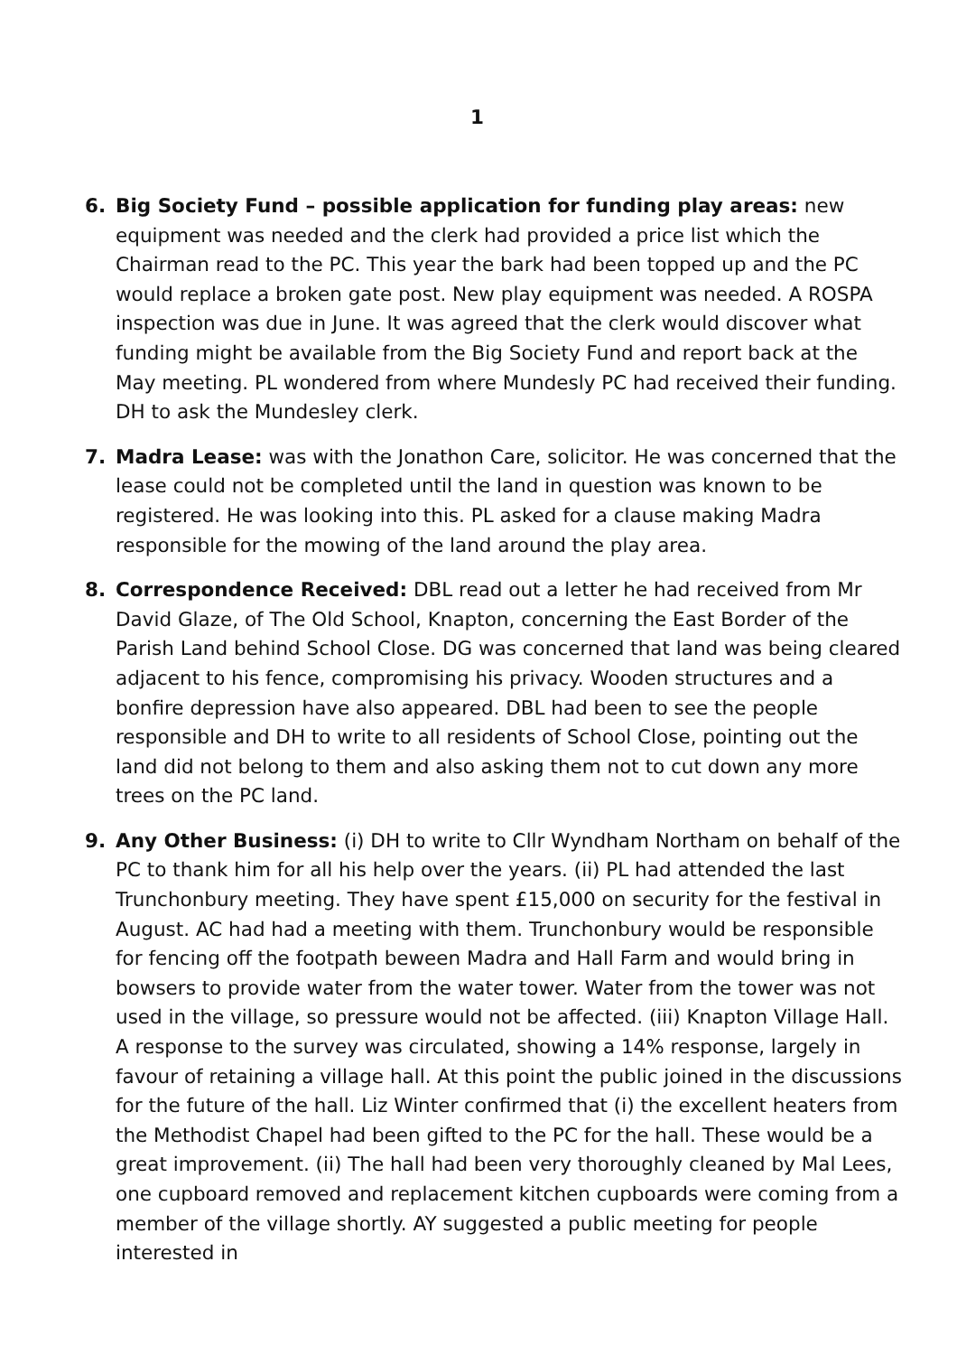1
6. Big Society Fund – possible application for funding play areas: new equipment was needed and the clerk had provided a price list which the Chairman read to the PC. This year the bark had been topped up and the PC would replace a broken gate post. New play equipment was needed. A ROSPA inspection was due in June. It was agreed that the clerk would discover what funding might be available from the Big Society Fund and report back at the May meeting. PL wondered from where Mundesly PC had received their funding. DH to ask the Mundesley clerk.
7. Madra Lease: was with the Jonathon Care, solicitor. He was concerned that the lease could not be completed until the land in question was known to be registered. He was looking into this. PL asked for a clause making Madra responsible for the mowing of the land around the play area.
8. Correspondence Received: DBL read out a letter he had received from Mr David Glaze, of The Old School, Knapton, concerning the East Border of the Parish Land behind School Close. DG was concerned that land was being cleared adjacent to his fence, compromising his privacy. Wooden structures and a bonfire depression have also appeared. DBL had been to see the people responsible and DH to write to all residents of School Close, pointing out the land did not belong to them and also asking them not to cut down any more trees on the PC land.
9. Any Other Business: (i) DH to write to Cllr Wyndham Northam on behalf of the PC to thank him for all his help over the years. (ii) PL had attended the last Trunchonbury meeting. They have spent £15,000 on security for the festival in August. AC had had a meeting with them. Trunchonbury would be responsible for fencing off the footpath beween Madra and Hall Farm and would bring in bowsers to provide water from the water tower. Water from the tower was not used in the village, so pressure would not be affected. (iii) Knapton Village Hall. A response to the survey was circulated, showing a 14% response, largely in favour of retaining a village hall. At this point the public joined in the discussions for the future of the hall. Liz Winter confirmed that (i) the excellent heaters from the Methodist Chapel had been gifted to the PC for the hall. These would be a great improvement. (ii) The hall had been very thoroughly cleaned by Mal Lees, one cupboard removed and replacement kitchen cupboards were coming from a member of the village shortly. AY suggested a public meeting for people interested in